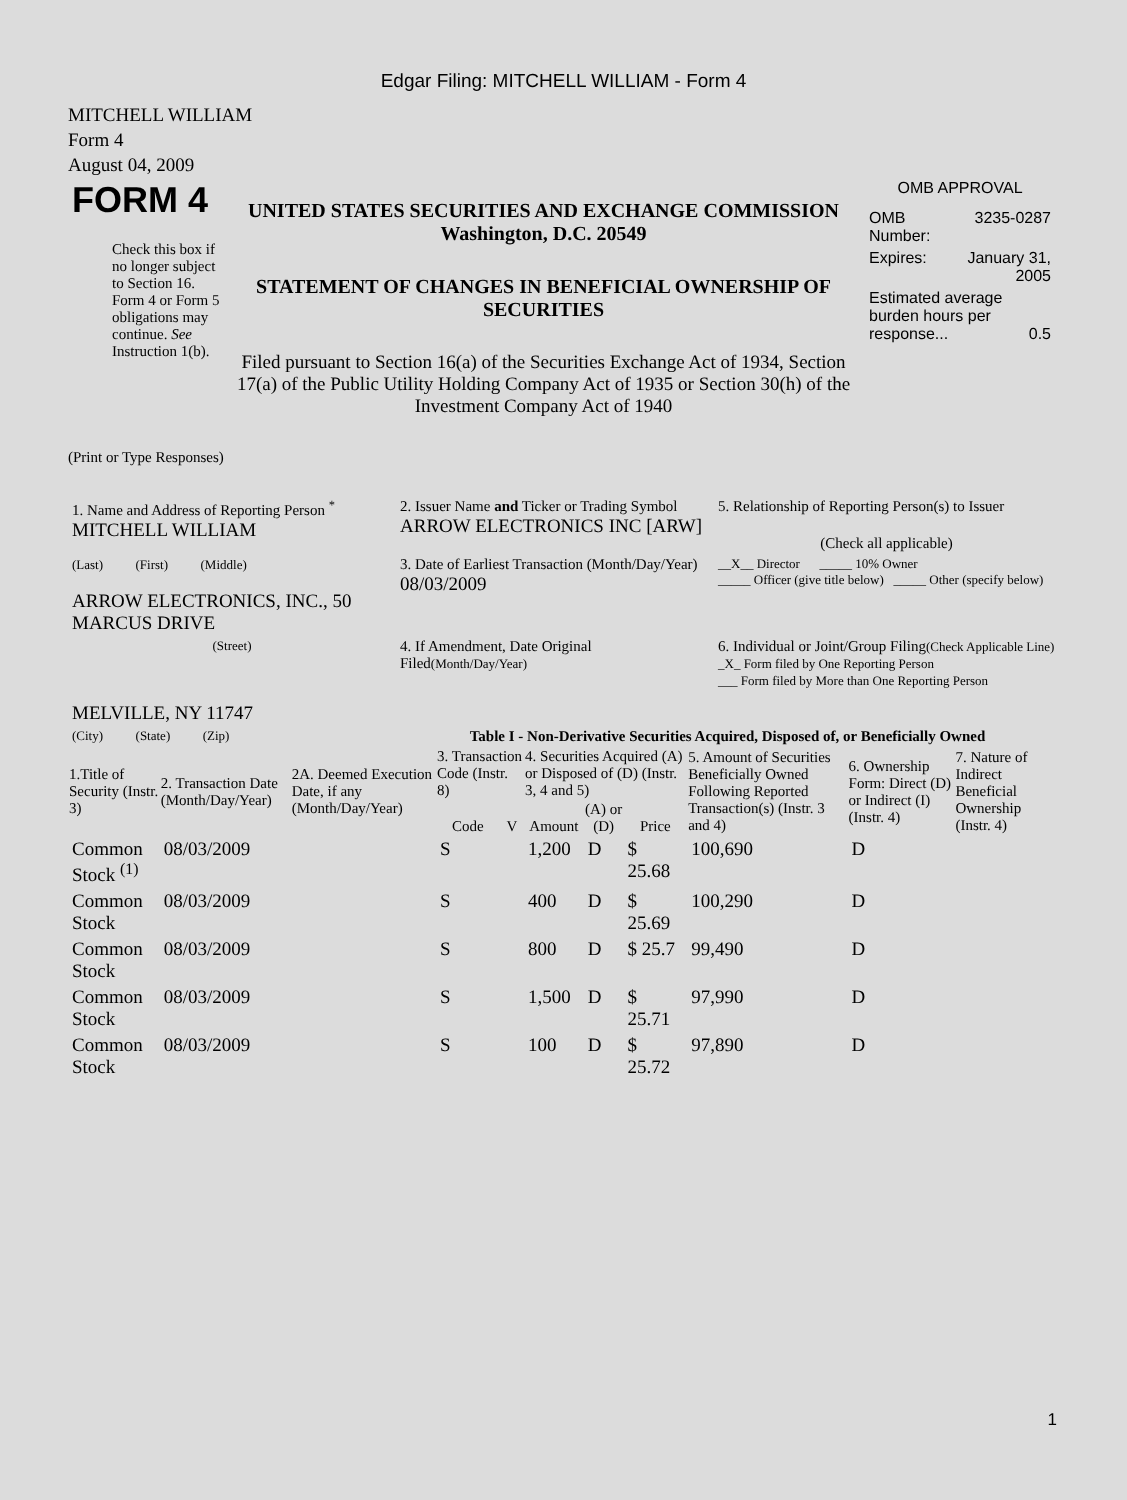Edgar Filing: MITCHELL WILLIAM - Form 4
MITCHELL WILLIAM
Form 4
August 04, 2009
| FORM 4 Check this box if no longer subject to Section 16. Form 4 or Form 5 obligations may continue. See Instruction 1(b). | UNITED STATES SECURITIES AND EXCHANGE COMMISSION Washington, D.C. 20549 STATEMENT OF CHANGES IN BENEFICIAL OWNERSHIP OF SECURITIES Filed pursuant to Section 16(a) of the Securities Exchange Act of 1934, Section 17(a) of the Public Utility Holding Company Act of 1935 or Section 30(h) of the Investment Company Act of 1940 | OMB APPROVAL / OMB Number: / 3235-0287 / / Expires: / January 31, 2005 / / Estimated average burden hours per response... 0.5 / / |
(Print or Type Responses)
| 1. Name and Address of Reporting Person <sup>*</sup> MITCHELL WILLIAM | 2. Issuer Name and Ticker or Trading Symbol ARROW ELECTRONICS INC [ARW] | 5. Relationship of Reporting Person(s) to Issuer (Check all applicable) |
| (Last) (First) (Middle) ARROW ELECTRONICS, INC., 50 MARCUS DRIVE | 3. Date of Earliest Transaction (Month/Day/Year) 08/03/2009 | __X__ Director _____ 10% Owner _____ Officer (give title below) _____ Other (specify below) |
| (Street) MELVILLE, NY 11747 | 4. If Amendment, Date Original Filed (Month/Day/Year) | 6. Individual or Joint/Group Filing (Check Applicable Line) _X_ Form filed by One Reporting Person ___ Form filed by More than One Reporting Person |
| (City) (State) (Zip) | Table I - Non-Derivative Securities Acquired, Disposed of, or Beneficially Owned | |
| 1.Title of Security (Instr. 3) | 2. Transaction Date (Month/Day/Year) | 2A. Deemed Execution Date, if any (Month/Day/Year) | 3. Transaction Code (Instr. 8) | | 4. Securities Acquired (A) or Disposed of (D) (Instr. 3, 4 and 5) | | | 5. Amount of Securities Beneficially Owned Following Reported Transaction(s) (Instr. 3 and 4) | 6. Ownership Form: Direct (D) or Indirect (I) (Instr. 4) | 7. Nature of Indirect Beneficial Ownership (Instr. 4) |
| --- | --- | --- | --- | --- | --- | --- | --- | --- | --- | --- |
| | | | Code | V | Amount | (A) or (D) | Price | | | |
| Common Stock <sup>(1)</sup> | 08/03/2009 | | S | | 1,200 | D | $ 25.68 | 100,690 | D | |
| Common Stock | 08/03/2009 | | S | | 400 | D | $ 25.69 | 100,290 | D | |
| Common Stock | 08/03/2009 | | S | | 800 | D | $ 25.7 | 99,490 | D | |
| Common Stock | 08/03/2009 | | S | | 1,500 | D | $ 25.71 | 97,990 | D | |
| Common Stock | 08/03/2009 | | S | | 100 | D | $ 25.72 | 97,890 | D | |
1